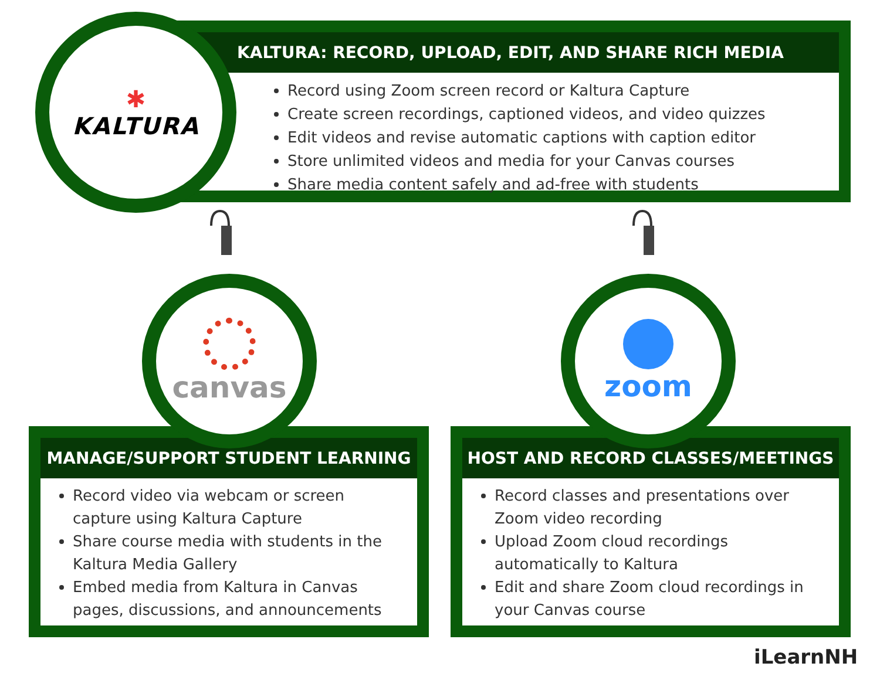KALTURA: RECORD, UPLOAD, EDIT, AND SHARE RICH MEDIA
Record using Zoom screen record or Kaltura Capture
Create screen recordings, captioned videos, and video quizzes
Edit videos and revise automatic captions with caption editor
Store unlimited videos and media for your Canvas courses
Share media content safely and ad-free with students
✱
KALTURA
MANAGE/SUPPORT STUDENT LEARNING
Record video via webcam or screen capture using Kaltura Capture
Share course media with students in the Kaltura Media Gallery
Embed media from Kaltura in Canvas pages, discussions, and announcements
HOST AND RECORD CLASSES/MEETINGS
Record classes and presentations over Zoom video recording
Upload Zoom cloud recordings automatically to Kaltura
Edit and share Zoom cloud recordings in your Canvas course
canvas zoom
iLearnNH